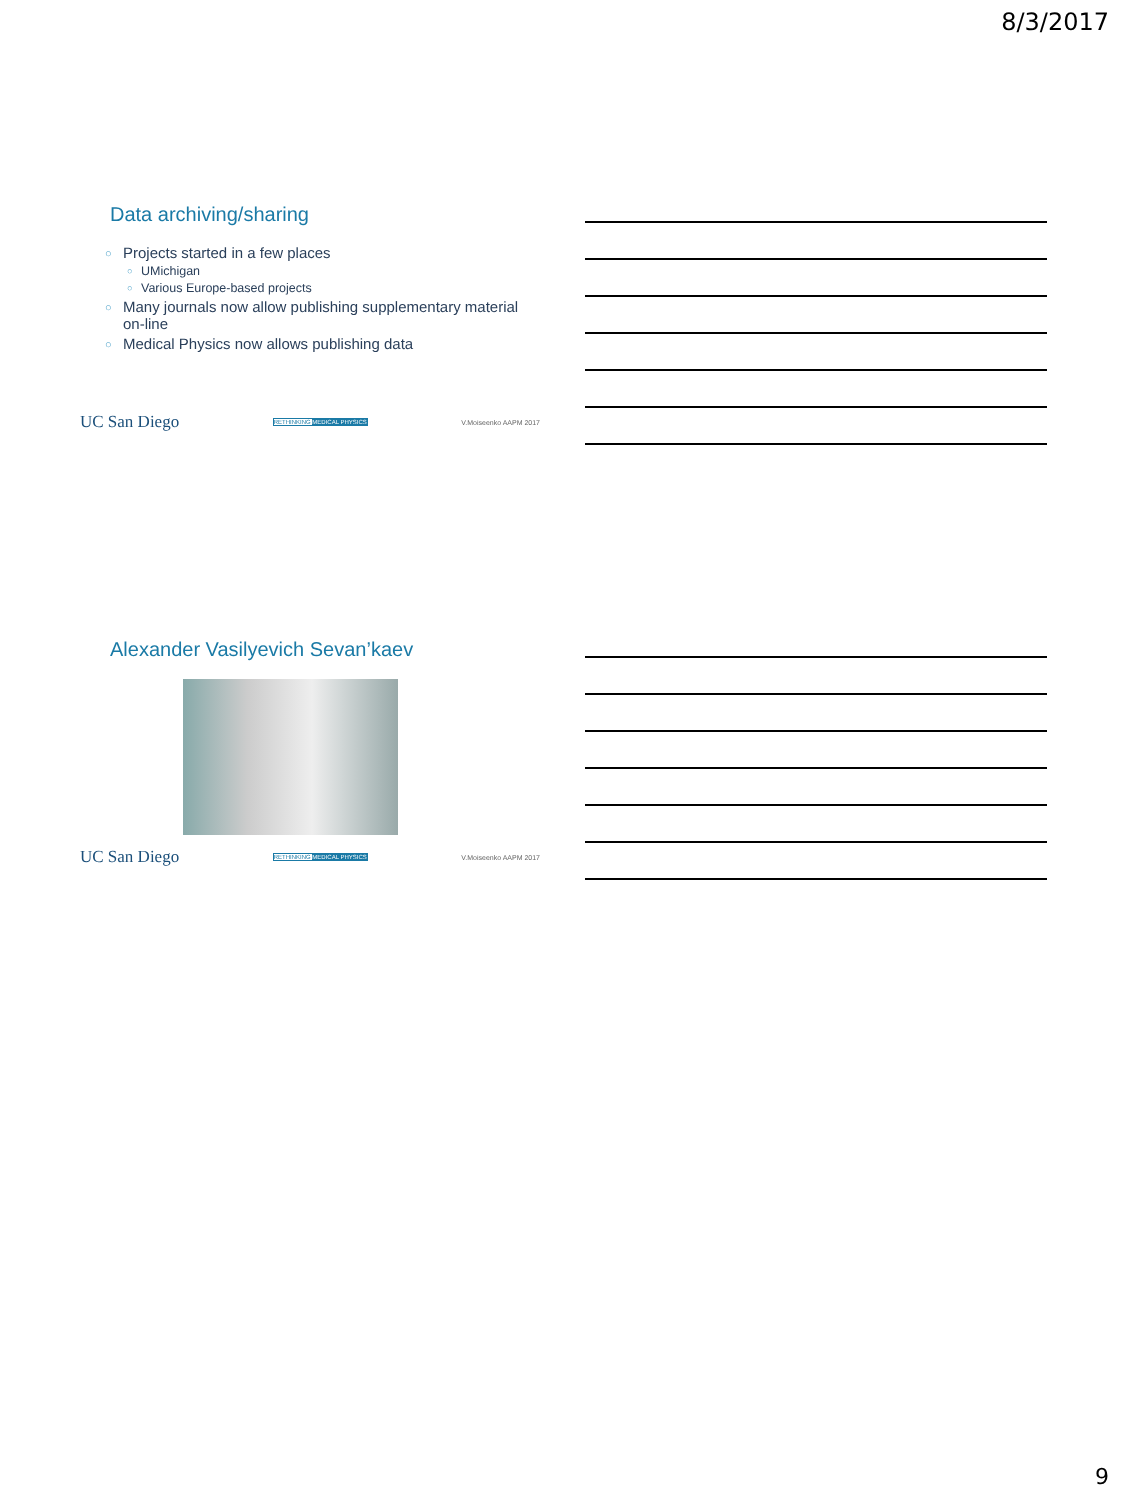8/3/2017
Data archiving/sharing
○ Projects started in a few places
○ UMichigan
○ Various Europe-based projects
○ Many journals now allow publishing supplementary material on-line
○ Medical Physics now allows publishing data
UC San Diego RETHINKING MEDICAL PHYSICS V.Moiseenko AAPM 2017
Alexander Vasilyevich Sevan’kaev
UC San Diego RETHINKING MEDICAL PHYSICS V.Moiseenko AAPM 2017
9